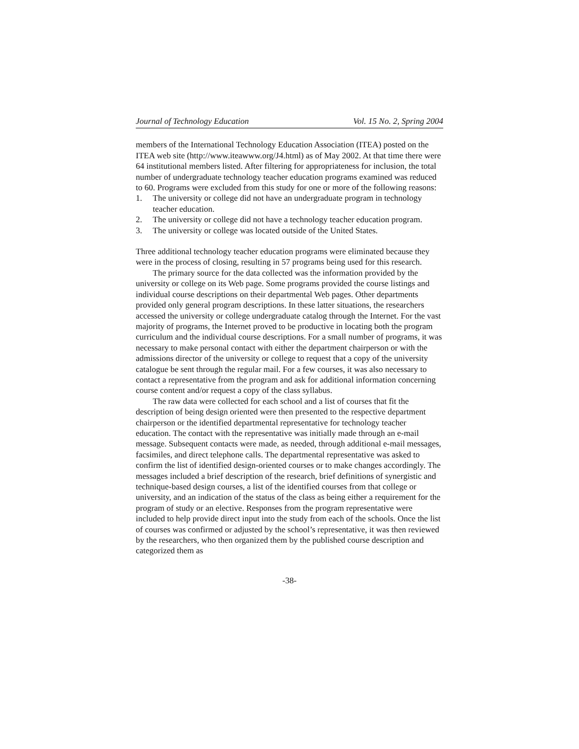Journal of Technology Education Vol. 15 No. 2, Spring 2004
members of the International Technology Education Association (ITEA) posted on the ITEA web site (http://www.iteawww.org/J4.html) as of May 2002. At that time there were 64 institutional members listed. After filtering for appropriateness for inclusion, the total number of undergraduate technology teacher education programs examined was reduced to 60. Programs were excluded from this study for one or more of the following reasons:
1. The university or college did not have an undergraduate program in technology teacher education.
2. The university or college did not have a technology teacher education program.
3. The university or college was located outside of the United States.
Three additional technology teacher education programs were eliminated because they were in the process of closing, resulting in 57 programs being used for this research.
The primary source for the data collected was the information provided by the university or college on its Web page. Some programs provided the course listings and individual course descriptions on their departmental Web pages. Other departments provided only general program descriptions. In these latter situations, the researchers accessed the university or college undergraduate catalog through the Internet. For the vast majority of programs, the Internet proved to be productive in locating both the program curriculum and the individual course descriptions. For a small number of programs, it was necessary to make personal contact with either the department chairperson or with the admissions director of the university or college to request that a copy of the university catalogue be sent through the regular mail. For a few courses, it was also necessary to contact a representative from the program and ask for additional information concerning course content and/or request a copy of the class syllabus.
The raw data were collected for each school and a list of courses that fit the description of being design oriented were then presented to the respective department chairperson or the identified departmental representative for technology teacher education. The contact with the representative was initially made through an e-mail message. Subsequent contacts were made, as needed, through additional e-mail messages, facsimiles, and direct telephone calls. The departmental representative was asked to confirm the list of identified design-oriented courses or to make changes accordingly. The messages included a brief description of the research, brief definitions of synergistic and technique-based design courses, a list of the identified courses from that college or university, and an indication of the status of the class as being either a requirement for the program of study or an elective. Responses from the program representative were included to help provide direct input into the study from each of the schools. Once the list of courses was confirmed or adjusted by the school’s representative, it was then reviewed by the researchers, who then organized them by the published course description and categorized them as
-38-